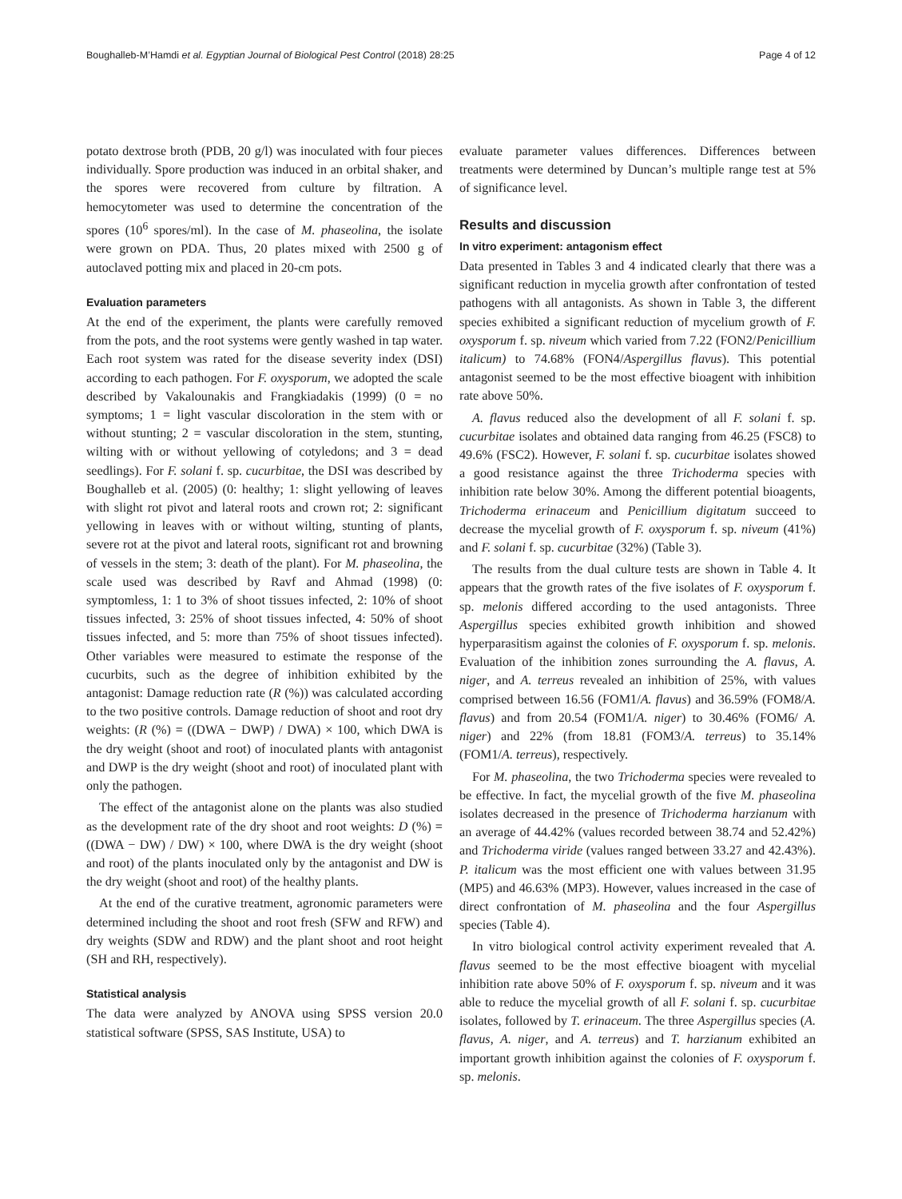Boughalleb-M’Hamdi et al. Egyptian Journal of Biological Pest Control (2018) 28:25 Page 4 of 12
potato dextrose broth (PDB, 20 g/l) was inoculated with four pieces individually. Spore production was induced in an orbital shaker, and the spores were recovered from culture by filtration. A hemocytometer was used to determine the concentration of the spores (10<sup>6</sup> spores/ml). In the case of M. phaseolina, the isolate were grown on PDA. Thus, 20 plates mixed with 2500 g of autoclaved potting mix and placed in 20-cm pots.
Evaluation parameters
At the end of the experiment, the plants were carefully removed from the pots, and the root systems were gently washed in tap water. Each root system was rated for the disease severity index (DSI) according to each pathogen. For F. oxysporum, we adopted the scale described by Vakalounakis and Frangkiadakis (1999) (0 = no symptoms; 1 = light vascular discoloration in the stem with or without stunting; 2 = vascular discoloration in the stem, stunting, wilting with or without yellowing of cotyledons; and 3 = dead seedlings). For F. solani f. sp. cucurbitae, the DSI was described by Boughalleb et al. (2005) (0: healthy; 1: slight yellowing of leaves with slight rot pivot and lateral roots and crown rot; 2: significant yellowing in leaves with or without wilting, stunting of plants, severe rot at the pivot and lateral roots, significant rot and browning of vessels in the stem; 3: death of the plant). For M. phaseolina, the scale used was described by Ravf and Ahmad (1998) (0: symptomless, 1: 1 to 3% of shoot tissues infected, 2: 10% of shoot tissues infected, 3: 25% of shoot tissues infected, 4: 50% of shoot tissues infected, and 5: more than 75% of shoot tissues infected). Other variables were measured to estimate the response of the cucurbits, such as the degree of inhibition exhibited by the antagonist: Damage reduction rate (R (%)) was calculated according to the two positive controls. Damage reduction of shoot and root dry weights: (R (%) = ((DWA − DWP) / DWA) × 100, which DWA is the dry weight (shoot and root) of inoculated plants with antagonist and DWP is the dry weight (shoot and root) of inoculated plant with only the pathogen.
The effect of the antagonist alone on the plants was also studied as the development rate of the dry shoot and root weights: D (%) = ((DWA − DW) / DW) × 100, where DWA is the dry weight (shoot and root) of the plants inoculated only by the antagonist and DW is the dry weight (shoot and root) of the healthy plants.
At the end of the curative treatment, agronomic parameters were determined including the shoot and root fresh (SFW and RFW) and dry weights (SDW and RDW) and the plant shoot and root height (SH and RH, respectively).
Statistical analysis
The data were analyzed by ANOVA using SPSS version 20.0 statistical software (SPSS, SAS Institute, USA) to
evaluate parameter values differences. Differences between treatments were determined by Duncan’s multiple range test at 5% of significance level.
Results and discussion
In vitro experiment: antagonism effect
Data presented in Tables 3 and 4 indicated clearly that there was a significant reduction in mycelia growth after confrontation of tested pathogens with all antagonists. As shown in Table 3, the different species exhibited a significant reduction of mycelium growth of F. oxysporum f. sp. niveum which varied from 7.22 (FON2/Penicillium italicum) to 74.68% (FON4/Aspergillus flavus). This potential antagonist seemed to be the most effective bioagent with inhibition rate above 50%.
A. flavus reduced also the development of all F. solani f. sp. cucurbitae isolates and obtained data ranging from 46.25 (FSC8) to 49.6% (FSC2). However, F. solani f. sp. cucurbitae isolates showed a good resistance against the three Trichoderma species with inhibition rate below 30%. Among the different potential bioagents, Trichoderma erinaceum and Penicillium digitatum succeed to decrease the mycelial growth of F. oxysporum f. sp. niveum (41%) and F. solani f. sp. cucurbitae (32%) (Table 3).
The results from the dual culture tests are shown in Table 4. It appears that the growth rates of the five isolates of F. oxysporum f. sp. melonis differed according to the used antagonists. Three Aspergillus species exhibited growth inhibition and showed hyperparasitism against the colonies of F. oxysporum f. sp. melonis. Evaluation of the inhibition zones surrounding the A. flavus, A. niger, and A. terreus revealed an inhibition of 25%, with values comprised between 16.56 (FOM1/A. flavus) and 36.59% (FOM8/A. flavus) and from 20.54 (FOM1/A. niger) to 30.46% (FOM6/ A. niger) and 22% (from 18.81 (FOM3/A. terreus) to 35.14% (FOM1/A. terreus), respectively.
For M. phaseolina, the two Trichoderma species were revealed to be effective. In fact, the mycelial growth of the five M. phaseolina isolates decreased in the presence of Trichoderma harzianum with an average of 44.42% (values recorded between 38.74 and 52.42%) and Trichoderma viride (values ranged between 33.27 and 42.43%). P. italicum was the most efficient one with values between 31.95 (MP5) and 46.63% (MP3). However, values increased in the case of direct confrontation of M. phaseolina and the four Aspergillus species (Table 4).
In vitro biological control activity experiment revealed that A. flavus seemed to be the most effective bioagent with mycelial inhibition rate above 50% of F. oxysporum f. sp. niveum and it was able to reduce the mycelial growth of all F. solani f. sp. cucurbitae isolates, followed by T. erinaceum. The three Aspergillus species (A. flavus, A. niger, and A. terreus) and T. harzianum exhibited an important growth inhibition against the colonies of F. oxysporum f. sp. melonis.